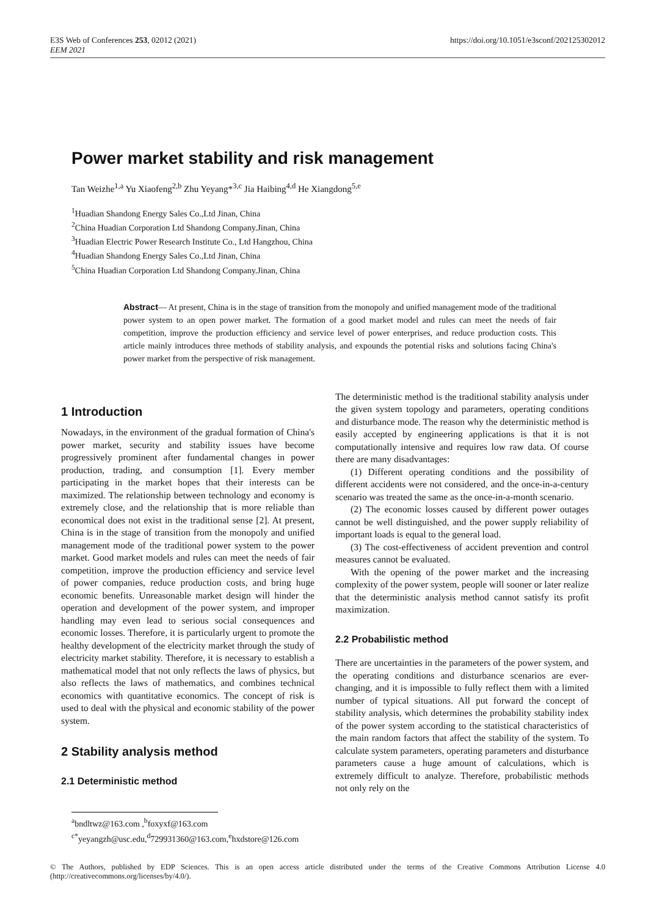E3S Web of Conferences 253, 02012 (2021)
EEM 2021
https://doi.org/10.1051/e3sconf/202125302012
Power market stability and risk management
Tan Weizhe<sup>1,a</sup> Yu Xiaofeng<sup>2,b</sup> Zhu Yeyang*<sup>3,c</sup> Jia Haibing<sup>4,d</sup> He Xiangdong<sup>5,e</sup>
<sup>1</sup> Huadian Shandong Energy Sales Co.,Ltd Jinan, China
<sup>2</sup> China Huadian Corporation Ltd Shandong Company.Jinan, China
<sup>3</sup> Huadian Electric Power Research Institute Co., Ltd Hangzhou, China
<sup>4</sup> Huadian Shandong Energy Sales Co.,Ltd Jinan, China
<sup>5</sup> China Huadian Corporation Ltd Shandong Company.Jinan, China
Abstract— At present, China is in the stage of transition from the monopoly and unified management mode of the traditional power system to an open power market. The formation of a good market model and rules can meet the needs of fair competition, improve the production efficiency and service level of power enterprises, and reduce production costs. This article mainly introduces three methods of stability analysis, and expounds the potential risks and solutions facing China's power market from the perspective of risk management.
1 Introduction
Nowadays, in the environment of the gradual formation of China's power market, security and stability issues have become progressively prominent after fundamental changes in power production, trading, and consumption [1]. Every member participating in the market hopes that their interests can be maximized. The relationship between technology and economy is extremely close, and the relationship that is more reliable than economical does not exist in the traditional sense [2]. At present, China is in the stage of transition from the monopoly and unified management mode of the traditional power system to the power market. Good market models and rules can meet the needs of fair competition, improve the production efficiency and service level of power companies, reduce production costs, and bring huge economic benefits. Unreasonable market design will hinder the operation and development of the power system, and improper handling may even lead to serious social consequences and economic losses. Therefore, it is particularly urgent to promote the healthy development of the electricity market through the study of electricity market stability. Therefore, it is necessary to establish a mathematical model that not only reflects the laws of physics, but also reflects the laws of mathematics, and combines technical economics with quantitative economics. The concept of risk is used to deal with the physical and economic stability of the power system.
2 Stability analysis method
2.1 Deterministic method
The deterministic method is the traditional stability analysis under the given system topology and parameters, operating conditions and disturbance mode. The reason why the deterministic method is easily accepted by engineering applications is that it is not computationally intensive and requires low raw data. Of course there are many disadvantages:
(1) Different operating conditions and the possibility of different accidents were not considered, and the once-in-a-century scenario was treated the same as the once-in-a-month scenario.
(2) The economic losses caused by different power outages cannot be well distinguished, and the power supply reliability of important loads is equal to the general load.
(3) The cost-effectiveness of accident prevention and control measures cannot be evaluated.
With the opening of the power market and the increasing complexity of the power system, people will sooner or later realize that the deterministic analysis method cannot satisfy its profit maximization.
2.2 Probabilistic method
There are uncertainties in the parameters of the power system, and the operating conditions and disturbance scenarios are ever-changing, and it is impossible to fully reflect them with a limited number of typical situations. All put forward the concept of stability analysis, which determines the probability stability index of the power system according to the statistical characteristics of the main random factors that affect the stability of the system. To calculate system parameters, operating parameters and disturbance parameters cause a huge amount of calculations, which is extremely difficult to analyze. Therefore, probabilistic methods not only rely on the
<sup>a</sup> bndltwz@163.com ,<sup>b</sup>foxyxf@163.com
<sup>c*</sup>yeyangzh@usc.edu,<sup>d</sup>729931360@163.com,<sup>e</sup>hxdstore@126.com
© The Authors, published by EDP Sciences. This is an open access article distributed under the terms of the Creative Commons Attribution License 4.0 (http://creativecommons.org/licenses/by/4.0/).